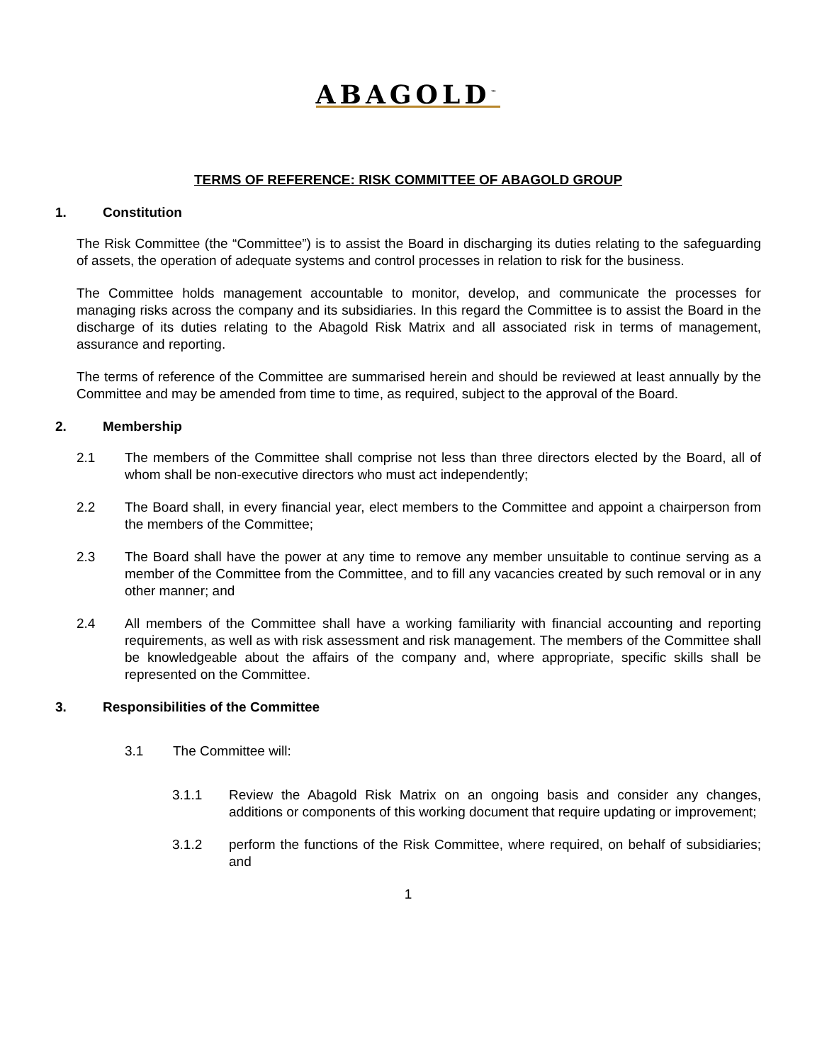ABAGOLD<sup>™</sup>
TERMS OF REFERENCE: RISK COMMITTEE OF ABAGOLD GROUP
1. Constitution
The Risk Committee (the “Committee”) is to assist the Board in discharging its duties relating to the safeguarding of assets, the operation of adequate systems and control processes in relation to risk for the business.
The Committee holds management accountable to monitor, develop, and communicate the processes for managing risks across the company and its subsidiaries. In this regard the Committee is to assist the Board in the discharge of its duties relating to the Abagold Risk Matrix and all associated risk in terms of management, assurance and reporting.
The terms of reference of the Committee are summarised herein and should be reviewed at least annually by the Committee and may be amended from time to time, as required, subject to the approval of the Board.
2. Membership
2.1 The members of the Committee shall comprise not less than three directors elected by the Board, all of whom shall be non-executive directors who must act independently;
2.2 The Board shall, in every financial year, elect members to the Committee and appoint a chairperson from the members of the Committee;
2.3 The Board shall have the power at any time to remove any member unsuitable to continue serving as a member of the Committee from the Committee, and to fill any vacancies created by such removal or in any other manner; and
2.4 All members of the Committee shall have a working familiarity with financial accounting and reporting requirements, as well as with risk assessment and risk management. The members of the Committee shall be knowledgeable about the affairs of the company and, where appropriate, specific skills shall be represented on the Committee.
3. Responsibilities of the Committee
3.1 The Committee will:
3.1.1 Review the Abagold Risk Matrix on an ongoing basis and consider any changes, additions or components of this working document that require updating or improvement;
3.1.2 perform the functions of the Risk Committee, where required, on behalf of subsidiaries; and
1